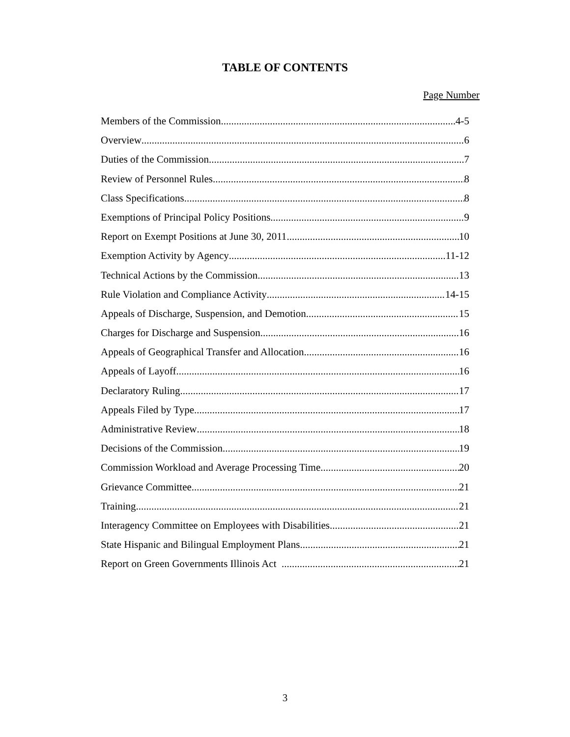TABLE OF CONTENTS
Page Number
Members of the Commission 4-5
Overview 6
Duties of the Commission 7
Review of Personnel Rules 8
Class Specifications 8
Exemptions of Principal Policy Positions 9
Report on Exempt Positions at June 30, 2011 10
Exemption Activity by Agency 11-12
Technical Actions by the Commission 13
Rule Violation and Compliance Activity 14-15
Appeals of Discharge, Suspension, and Demotion 15
Charges for Discharge and Suspension 16
Appeals of Geographical Transfer and Allocation 16
Appeals of Layoff 16
Declaratory Ruling 17
Appeals Filed by Type 17
Administrative Review 18
Decisions of the Commission 19
Commission Workload and Average Processing Time 20
Grievance Committee 21
Training 21
Interagency Committee on Employees with Disabilities 21
State Hispanic and Bilingual Employment Plans 21
Report on Green Governments Illinois Act 21
3